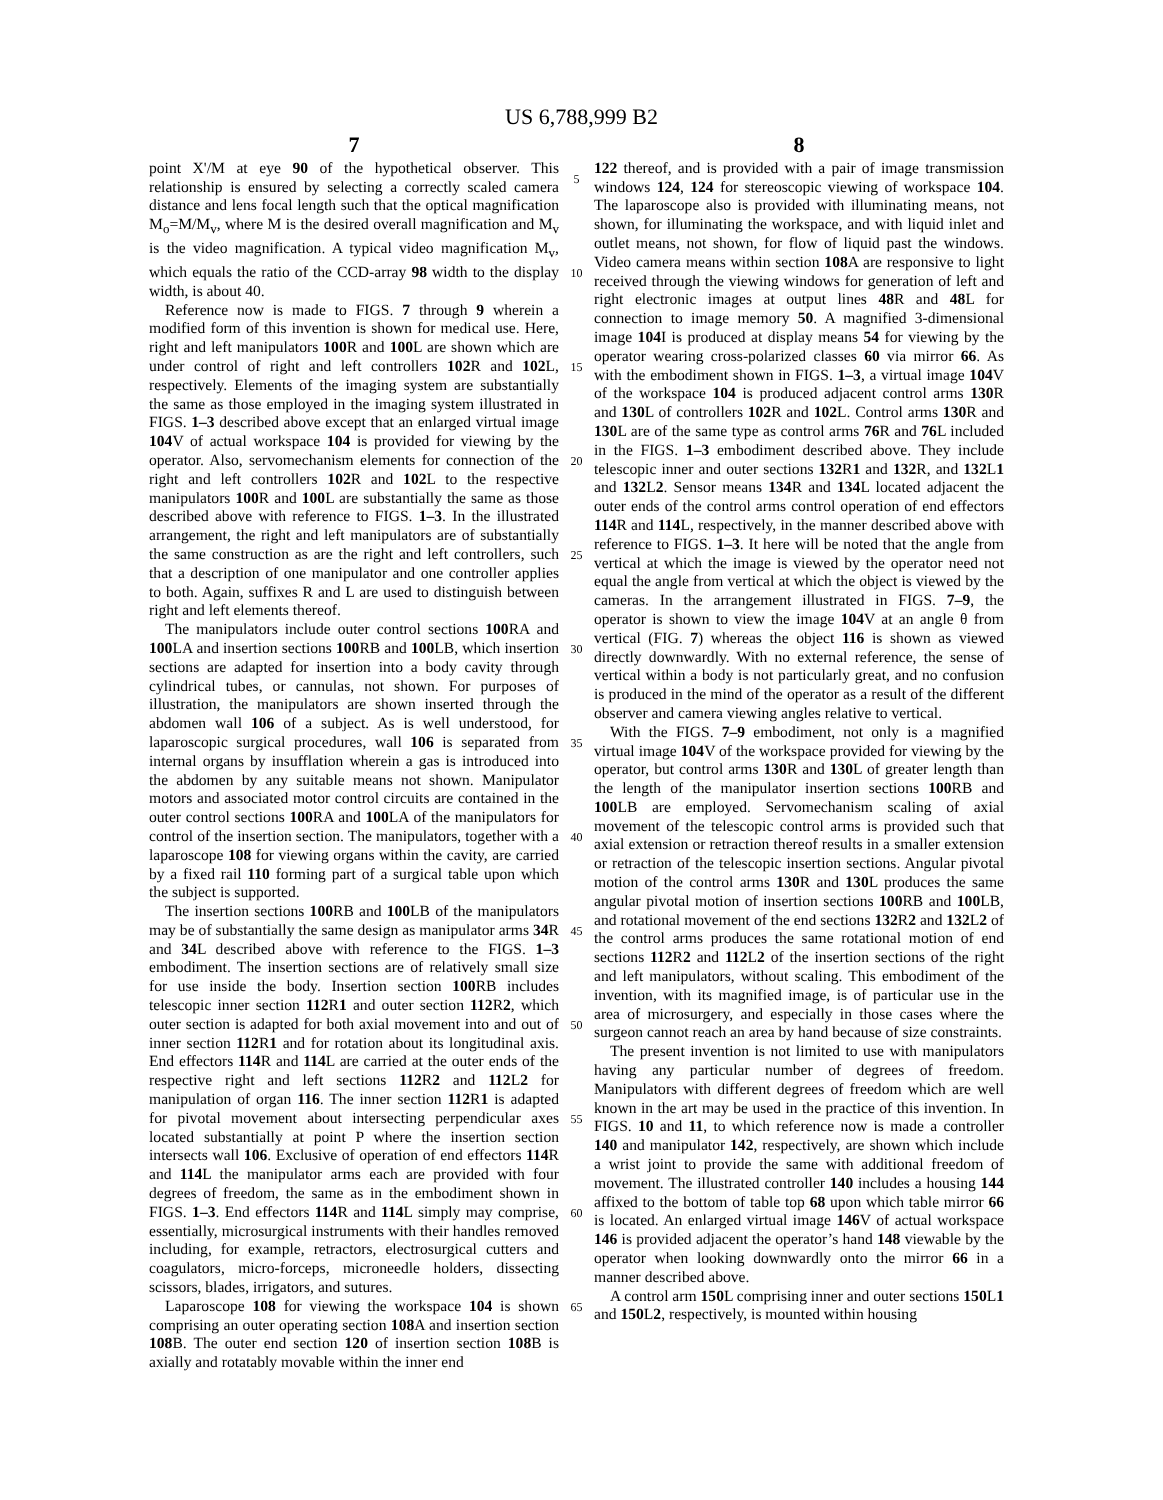US 6,788,999 B2
7
point X'/M at eye 90 of the hypothetical observer. This relationship is ensured by selecting a correctly scaled camera distance and lens focal length such that the optical magnification M<sub>o</sub>=M/M<sub>v</sub>, where M is the desired overall magnification and M<sub>v</sub> is the video magnification. A typical video magnification M<sub>v</sub>, which equals the ratio of the CCD-array 98 width to the display width, is about 40.
Reference now is made to FIGS. 7 through 9 wherein a modified form of this invention is shown for medical use. Here, right and left manipulators 100 R and 100 L are shown which are under control of right and left controllers 102 R and 102 L, respectively. Elements of the imaging system are substantially the same as those employed in the imaging system illustrated in FIGS. 1–3 described above except that an enlarged virtual image 104 V of actual workspace 104 is provided for viewing by the operator. Also, servomechanism elements for connection of the right and left controllers 102 R and 102 L to the respective manipulators 100 R and 100 L are substantially the same as those described above with reference to FIGS. 1–3. In the illustrated arrangement, the right and left manipulators are of substantially the same construction as are the right and left controllers, such that a description of one manipulator and one controller applies to both. Again, suffixes R and L are used to distinguish between right and left elements thereof.
The manipulators include outer control sections 100 RA and 100 LA and insertion sections 100 RB and 100 LB, which insertion sections are adapted for insertion into a body cavity through cylindrical tubes, or cannulas, not shown. For purposes of illustration, the manipulators are shown inserted through the abdomen wall 106 of a subject. As is well understood, for laparoscopic surgical procedures, wall 106 is separated from internal organs by insufflation wherein a gas is introduced into the abdomen by any suitable means not shown. Manipulator motors and associated motor control circuits are contained in the outer control sections 100 RA and 100 LA of the manipulators for control of the insertion section. The manipulators, together with a laparoscope 108 for viewing organs within the cavity, are carried by a fixed rail 110 forming part of a surgical table upon which the subject is supported.
The insertion sections 100 RB and 100 LB of the manipulators may be of substantially the same design as manipulator arms 34 R and 34 L described above with reference to the FIGS. 1–3 embodiment. The insertion sections are of relatively small size for use inside the body. Insertion section 100 RB includes telescopic inner section 112 R1 and outer section 112 R2, which outer section is adapted for both axial movement into and out of inner section 112 R1 and for rotation about its longitudinal axis. End effectors 114 R and 114 L are carried at the outer ends of the respective right and left sections 112 R2 and 112 L2 for manipulation of organ 116. The inner section 112 R1 is adapted for pivotal movement about intersecting perpendicular axes located substantially at point P where the insertion section intersects wall 106. Exclusive of operation of end effectors 114 R and 114 L the manipulator arms each are provided with four degrees of freedom, the same as in the embodiment shown in FIGS. 1–3. End effectors 114 R and 114 L simply may comprise, essentially, microsurgical instruments with their handles removed including, for example, retractors, electrosurgical cutters and coagulators, micro-forceps, microneedle holders, dissecting scissors, blades, irrigators, and sutures.
Laparoscope 108 for viewing the workspace 104 is shown comprising an outer operating section 108 A and insertion section 108 B. The outer end section 120 of insertion section 108 B is axially and rotatably movable within the inner end
5
10
15
20
25
30
35
40
45
50
55
60
65
8
122 thereof, and is provided with a pair of image transmission windows 124, 124 for stereoscopic viewing of workspace 104. The laparoscope also is provided with illuminating means, not shown, for illuminating the workspace, and with liquid inlet and outlet means, not shown, for flow of liquid past the windows. Video camera means within section 108 A are responsive to light received through the viewing windows for generation of left and right electronic images at output lines 48 R and 48 L for connection to image memory 50. A magnified 3-dimensional image 104 I is produced at display means 54 for viewing by the operator wearing cross-polarized classes 60 via mirror 66. As with the embodiment shown in FIGS. 1–3, a virtual image 104 V of the workspace 104 is produced adjacent control arms 130 R and 130 L of controllers 102 R and 102 L. Control arms 130 R and 130 L are of the same type as control arms 76 R and 76 L included in the FIGS. 1–3 embodiment described above. They include telescopic inner and outer sections 132 R1 and 132 R, and 132 L1 and 132 L2. Sensor means 134 R and 134 L located adjacent the outer ends of the control arms control operation of end effectors 114 R and 114 L, respectively, in the manner described above with reference to FIGS. 1–3. It here will be noted that the angle from vertical at which the image is viewed by the operator need not equal the angle from vertical at which the object is viewed by the cameras. In the arrangement illustrated in FIGS. 7–9, the operator is shown to view the image 104 V at an angle θ from vertical (FIG. 7) whereas the object 116 is shown as viewed directly downwardly. With no external reference, the sense of vertical within a body is not particularly great, and no confusion is produced in the mind of the operator as a result of the different observer and camera viewing angles relative to vertical.
With the FIGS. 7–9 embodiment, not only is a magnified virtual image 104 V of the workspace provided for viewing by the operator, but control arms 130 R and 130 L of greater length than the length of the manipulator insertion sections 100 RB and 100 LB are employed. Servomechanism scaling of axial movement of the telescopic control arms is provided such that axial extension or retraction thereof results in a smaller extension or retraction of the telescopic insertion sections. Angular pivotal motion of the control arms 130 R and 130 L produces the same angular pivotal motion of insertion sections 100 RB and 100 LB, and rotational movement of the end sections 132 R2 and 132 L2 of the control arms produces the same rotational motion of end sections 112 R2 and 112 L2 of the insertion sections of the right and left manipulators, without scaling. This embodiment of the invention, with its magnified image, is of particular use in the area of microsurgery, and especially in those cases where the surgeon cannot reach an area by hand because of size constraints.
The present invention is not limited to use with manipulators having any particular number of degrees of freedom. Manipulators with different degrees of freedom which are well known in the art may be used in the practice of this invention. In FIGS. 10 and 11, to which reference now is made a controller 140 and manipulator 142, respectively, are shown which include a wrist joint to provide the same with additional freedom of movement. The illustrated controller 140 includes a housing 144 affixed to the bottom of table top 68 upon which table mirror 66 is located. An enlarged virtual image 146 V of actual workspace 146 is provided adjacent the operator’s hand 148 viewable by the operator when looking downwardly onto the mirror 66 in a manner described above.
A control arm 150 L comprising inner and outer sections 150 L1 and 150 L2, respectively, is mounted within housing